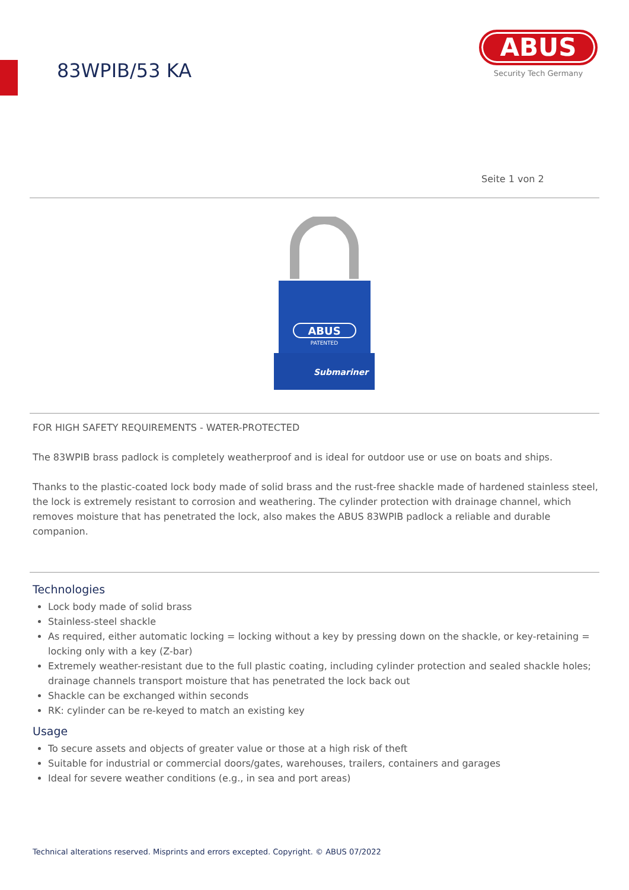83WPIB/53 KA
ABUS
Security Tech Germany
Seite 1 von 2
ABUS
PATENTED
Submariner
FOR HIGH SAFETY REQUIREMENTS - WATER-PROTECTED
The 83WPIB brass padlock is completely weatherproof and is ideal for outdoor use or use on boats and ships.
Thanks to the plastic-coated lock body made of solid brass and the rust-free shackle made of hardened stainless steel, the lock is extremely resistant to corrosion and weathering. The cylinder protection with drainage channel, which removes moisture that has penetrated the lock, also makes the ABUS 83WPIB padlock a reliable and durable companion.
Technologies
Lock body made of solid brass
Stainless-steel shackle
As required, either automatic locking = locking without a key by pressing down on the shackle, or key-retaining = locking only with a key (Z-bar)
Extremely weather-resistant due to the full plastic coating, including cylinder protection and sealed shackle holes; drainage channels transport moisture that has penetrated the lock back out
Shackle can be exchanged within seconds
RK: cylinder can be re-keyed to match an existing key
Usage
To secure assets and objects of greater value or those at a high risk of theft
Suitable for industrial or commercial doors/gates, warehouses, trailers, containers and garages
Ideal for severe weather conditions (e.g., in sea and port areas)
Technical alterations reserved. Misprints and errors excepted. Copyright. © ABUS 07/2022